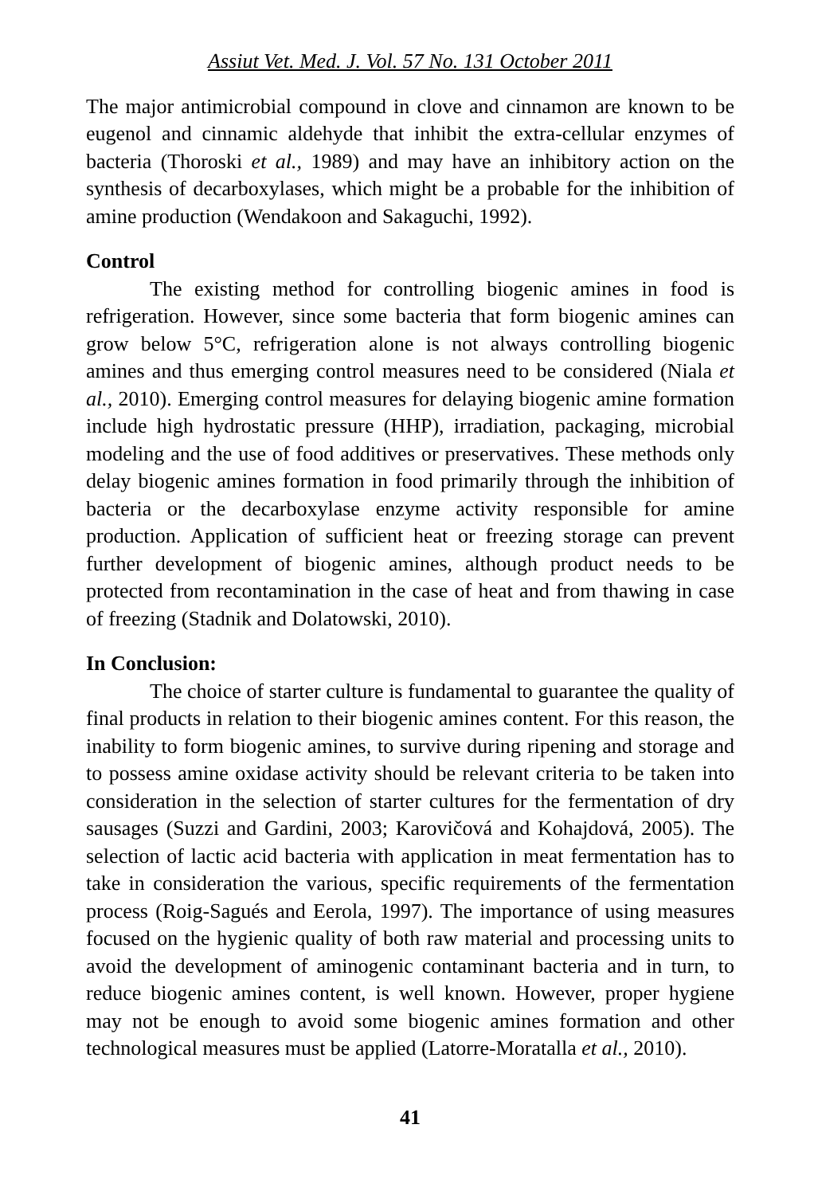Assiut Vet. Med. J. Vol. 57 No. 131 October 2011
The major antimicrobial compound in clove and cinnamon are known to be eugenol and cinnamic aldehyde that inhibit the extra-cellular enzymes of bacteria (Thoroski et al., 1989) and may have an inhibitory action on the synthesis of decarboxylases, which might be a probable for the inhibition of amine production (Wendakoon and Sakaguchi, 1992).
Control
The existing method for controlling biogenic amines in food is refrigeration. However, since some bacteria that form biogenic amines can grow below 5°C, refrigeration alone is not always controlling biogenic amines and thus emerging control measures need to be considered (Niala et al., 2010). Emerging control measures for delaying biogenic amine formation include high hydrostatic pressure (HHP), irradiation, packaging, microbial modeling and the use of food additives or preservatives. These methods only delay biogenic amines formation in food primarily through the inhibition of bacteria or the decarboxylase enzyme activity responsible for amine production. Application of sufficient heat or freezing storage can prevent further development of biogenic amines, although product needs to be protected from recontamination in the case of heat and from thawing in case of freezing (Stadnik and Dolatowski, 2010).
In Conclusion:
The choice of starter culture is fundamental to guarantee the quality of final products in relation to their biogenic amines content. For this reason, the inability to form biogenic amines, to survive during ripening and storage and to possess amine oxidase activity should be relevant criteria to be taken into consideration in the selection of starter cultures for the fermentation of dry sausages (Suzzi and Gardini, 2003; Karovičová and Kohajdová, 2005). The selection of lactic acid bacteria with application in meat fermentation has to take in consideration the various, specific requirements of the fermentation process (Roig-Sagués and Eerola, 1997). The importance of using measures focused on the hygienic quality of both raw material and processing units to avoid the development of aminogenic contaminant bacteria and in turn, to reduce biogenic amines content, is well known. However, proper hygiene may not be enough to avoid some biogenic amines formation and other technological measures must be applied (Latorre-Moratalla et al., 2010).
41